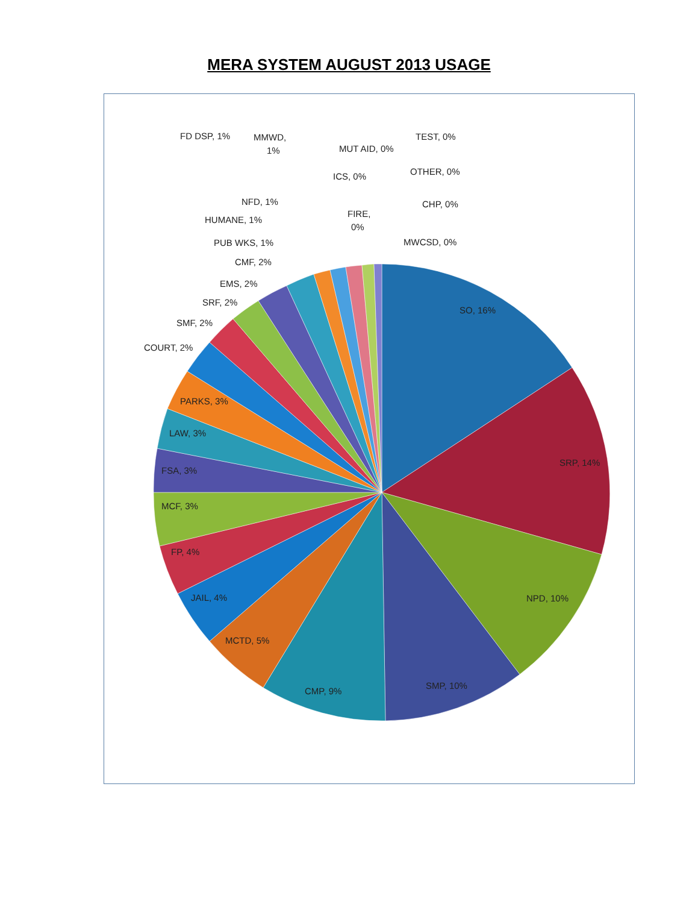MERA SYSTEM AUGUST 2013 USAGE
SO, 16%
SRP, 14%
NPD, 10%
SMP, 10%
CMP, 9%
MCTD, 5%
JAIL, 4%
FP, 4%
MCF, 3%
FSA, 3%
LAW, 3%
PARKS, 3%
COURT, 2%
SMF, 2%
SRF, 2%
EMS, 2%
CMF, 2%
PUB WKS, 1%
HUMANE, 1%
NFD, 1%
FD DSP, 1%
MMWD,
1%
ICS, 0%
MUT AID, 0%
FIRE,
0%
TEST, 0%
OTHER, 0%
CHP, 0%
MWCSD, 0%